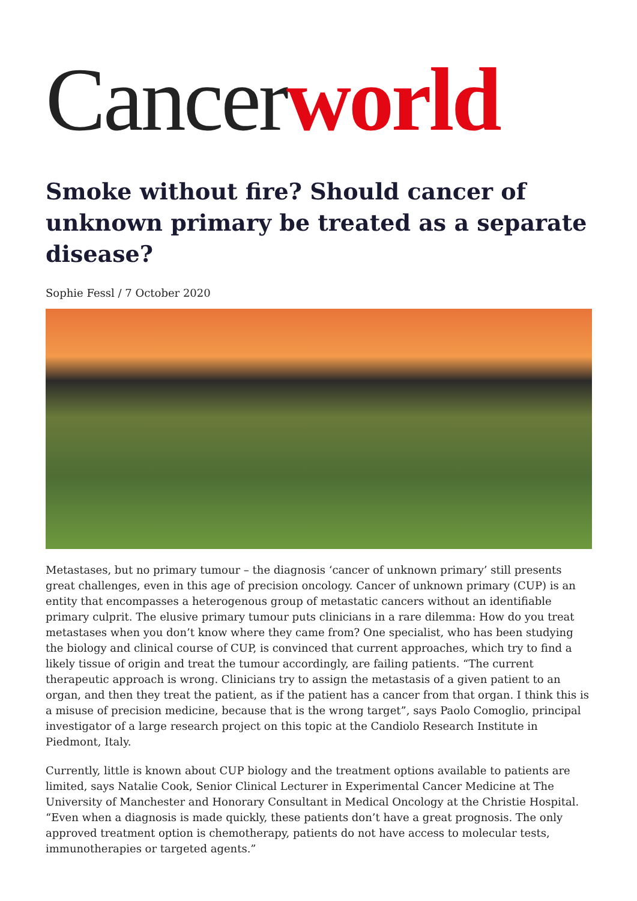Cancerworld
Smoke without fire? Should cancer of unknown primary be treated as a separate disease?
Sophie Fessl / 7 October 2020
Metastases, but no primary tumour – the diagnosis ‘cancer of unknown primary’ still presents great challenges, even in this age of precision oncology. Cancer of unknown primary (CUP) is an entity that encompasses a heterogenous group of metastatic cancers without an identifiable primary culprit. The elusive primary tumour puts clinicians in a rare dilemma: How do you treat metastases when you don’t know where they came from? One specialist, who has been studying the biology and clinical course of CUP, is convinced that current approaches, which try to find a likely tissue of origin and treat the tumour accordingly, are failing patients. “The current therapeutic approach is wrong. Clinicians try to assign the metastasis of a given patient to an organ, and then they treat the patient, as if the patient has a cancer from that organ. I think this is a misuse of precision medicine, because that is the wrong target”, says Paolo Comoglio, principal investigator of a large research project on this topic at the Candiolo Research Institute in Piedmont, Italy.
Currently, little is known about CUP biology and the treatment options available to patients are limited, says Natalie Cook, Senior Clinical Lecturer in Experimental Cancer Medicine at The University of Manchester and Honorary Consultant in Medical Oncology at the Christie Hospital. “Even when a diagnosis is made quickly, these patients don’t have a great prognosis. The only approved treatment option is chemotherapy, patients do not have access to molecular tests, immunotherapies or targeted agents.”